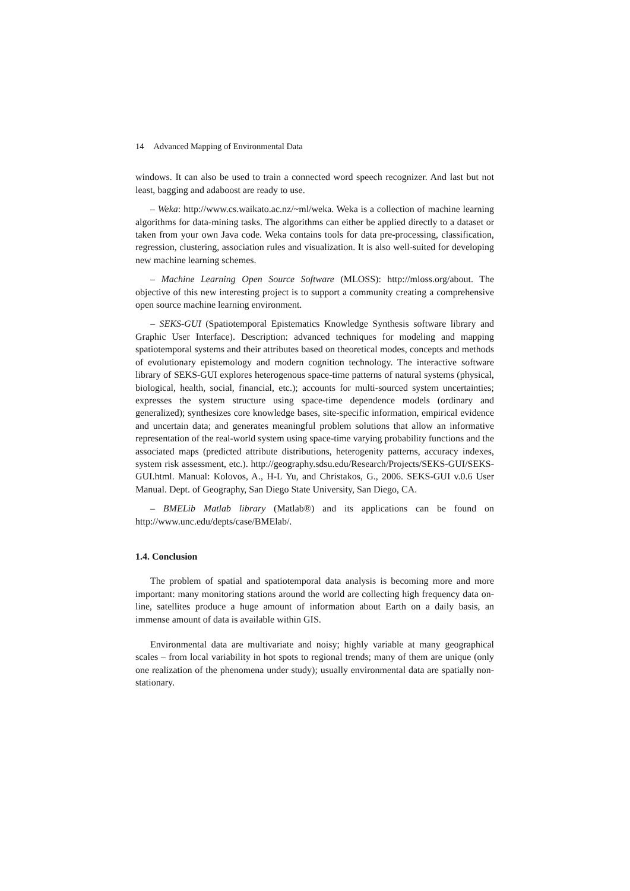14 Advanced Mapping of Environmental Data
windows. It can also be used to train a connected word speech recognizer. And last but not least, bagging and adaboost are ready to use.
– Weka: http://www.cs.waikato.ac.nz/~ml/weka. Weka is a collection of machine learning algorithms for data-mining tasks. The algorithms can either be applied directly to a dataset or taken from your own Java code. Weka contains tools for data pre-processing, classification, regression, clustering, association rules and visualization. It is also well-suited for developing new machine learning schemes.
– Machine Learning Open Source Software (MLOSS): http://mloss.org/about. The objective of this new interesting project is to support a community creating a comprehensive open source machine learning environment.
– SEKS-GUI (Spatiotemporal Epistematics Knowledge Synthesis software library and Graphic User Interface). Description: advanced techniques for modeling and mapping spatiotemporal systems and their attributes based on theoretical modes, concepts and methods of evolutionary epistemology and modern cognition technology. The interactive software library of SEKS-GUI explores heterogenous space-time patterns of natural systems (physical, biological, health, social, financial, etc.); accounts for multi-sourced system uncertainties; expresses the system structure using space-time dependence models (ordinary and generalized); synthesizes core knowledge bases, site-specific information, empirical evidence and uncertain data; and generates meaningful problem solutions that allow an informative representation of the real-world system using space-time varying probability functions and the associated maps (predicted attribute distributions, heterogenity patterns, accuracy indexes, system risk assessment, etc.). http://geography.sdsu.edu/Research/Projects/SEKS-GUI/SEKS-GUI.html. Manual: Kolovos, A., H-L Yu, and Christakos, G., 2006. SEKS-GUI v.0.6 User Manual. Dept. of Geography, San Diego State University, San Diego, CA.
– BMELib Matlab library (Matlab®) and its applications can be found on http://www.unc.edu/depts/case/BMElab/.
1.4. Conclusion
The problem of spatial and spatiotemporal data analysis is becoming more and more important: many monitoring stations around the world are collecting high frequency data on-line, satellites produce a huge amount of information about Earth on a daily basis, an immense amount of data is available within GIS.
Environmental data are multivariate and noisy; highly variable at many geographical scales – from local variability in hot spots to regional trends; many of them are unique (only one realization of the phenomena under study); usually environmental data are spatially non-stationary.